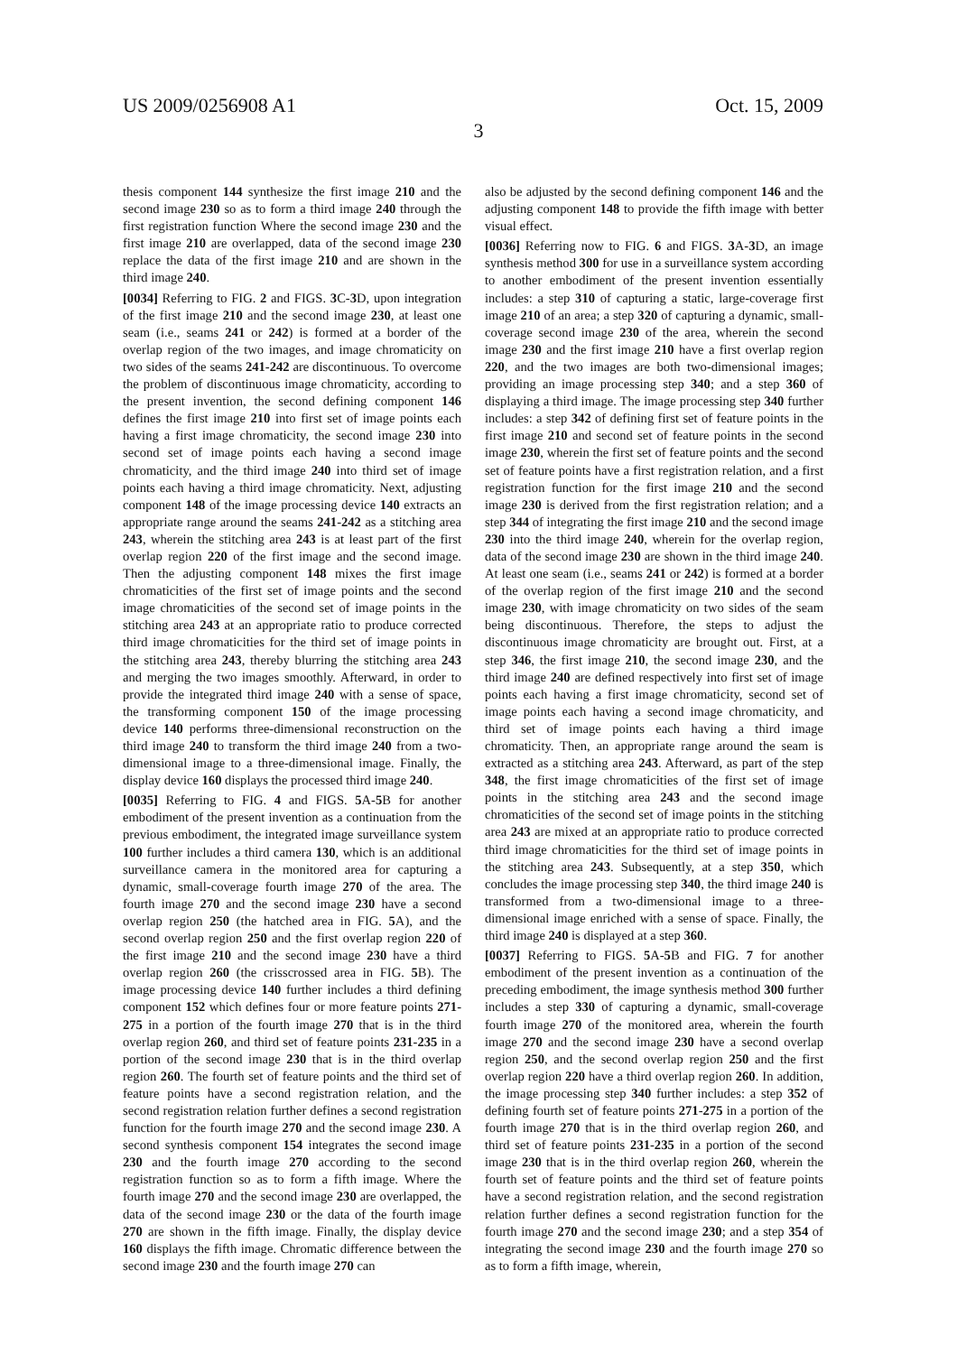US 2009/0256908 A1 Oct. 15, 2009
3
thesis component 144 synthesize the first image 210 and the second image 230 so as to form a third image 240 through the first registration function Where the second image 230 and the first image 210 are overlapped, data of the second image 230 replace the data of the first image 210 and are shown in the third image 240.
[0034] Referring to FIG. 2 and FIGS. 3 C-3 D, upon integration of the first image 210 and the second image 230, at least one seam (i.e., seams 241 or 242) is formed at a border of the overlap region of the two images, and image chromaticity on two sides of the seams 241-242 are discontinuous. To overcome the problem of discontinuous image chromaticity, according to the present invention, the second defining component 146 defines the first image 210 into first set of image points each having a first image chromaticity, the second image 230 into second set of image points each having a second image chromaticity, and the third image 240 into third set of image points each having a third image chromaticity. Next, adjusting component 148 of the image processing device 140 extracts an appropriate range around the seams 241-242 as a stitching area 243, wherein the stitching area 243 is at least part of the first overlap region 220 of the first image and the second image. Then the adjusting component 148 mixes the first image chromaticities of the first set of image points and the second image chromaticities of the second set of image points in the stitching area 243 at an appropriate ratio to produce corrected third image chromaticities for the third set of image points in the stitching area 243, thereby blurring the stitching area 243 and merging the two images smoothly. Afterward, in order to provide the integrated third image 240 with a sense of space, the transforming component 150 of the image processing device 140 performs three-dimensional reconstruction on the third image 240 to transform the third image 240 from a two-dimensional image to a three-dimensional image. Finally, the display device 160 displays the processed third image 240.
[0035] Referring to FIG. 4 and FIGS. 5 A-5 B for another embodiment of the present invention as a continuation from the previous embodiment, the integrated image surveillance system 100 further includes a third camera 130, which is an additional surveillance camera in the monitored area for capturing a dynamic, small-coverage fourth image 270 of the area. The fourth image 270 and the second image 230 have a second overlap region 250 (the hatched area in FIG. 5 A), and the second overlap region 250 and the first overlap region 220 of the first image 210 and the second image 230 have a third overlap region 260 (the crisscrossed area in FIG. 5 B). The image processing device 140 further includes a third defining component 152 which defines four or more feature points 271-275 in a portion of the fourth image 270 that is in the third overlap region 260, and third set of feature points 231-235 in a portion of the second image 230 that is in the third overlap region 260. The fourth set of feature points and the third set of feature points have a second registration relation, and the second registration relation further defines a second registration function for the fourth image 270 and the second image 230. A second synthesis component 154 integrates the second image 230 and the fourth image 270 according to the second registration function so as to form a fifth image. Where the fourth image 270 and the second image 230 are overlapped, the data of the second image 230 or the data of the fourth image 270 are shown in the fifth image. Finally, the display device 160 displays the fifth image. Chromatic difference between the second image 230 and the fourth image 270 can
also be adjusted by the second defining component 146 and the adjusting component 148 to provide the fifth image with better visual effect.
[0036] Referring now to FIG. 6 and FIGS. 3 A-3 D, an image synthesis method 300 for use in a surveillance system according to another embodiment of the present invention essentially includes: a step 310 of capturing a static, large-coverage first image 210 of an area; a step 320 of capturing a dynamic, small-coverage second image 230 of the area, wherein the second image 230 and the first image 210 have a first overlap region 220, and the two images are both two-dimensional images; providing an image processing step 340; and a step 360 of displaying a third image. The image processing step 340 further includes: a step 342 of defining first set of feature points in the first image 210 and second set of feature points in the second image 230, wherein the first set of feature points and the second set of feature points have a first registration relation, and a first registration function for the first image 210 and the second image 230 is derived from the first registration relation; and a step 344 of integrating the first image 210 and the second image 230 into the third image 240, wherein for the overlap region, data of the second image 230 are shown in the third image 240. At least one seam (i.e., seams 241 or 242) is formed at a border of the overlap region of the first image 210 and the second image 230, with image chromaticity on two sides of the seam being discontinuous. Therefore, the steps to adjust the discontinuous image chromaticity are brought out. First, at a step 346, the first image 210, the second image 230, and the third image 240 are defined respectively into first set of image points each having a first image chromaticity, second set of image points each having a second image chromaticity, and third set of image points each having a third image chromaticity. Then, an appropriate range around the seam is extracted as a stitching area 243. Afterward, as part of the step 348, the first image chromaticities of the first set of image points in the stitching area 243 and the second image chromaticities of the second set of image points in the stitching area 243 are mixed at an appropriate ratio to produce corrected third image chromaticities for the third set of image points in the stitching area 243. Subsequently, at a step 350, which concludes the image processing step 340, the third image 240 is transformed from a two-dimensional image to a three-dimensional image enriched with a sense of space. Finally, the third image 240 is displayed at a step 360.
[0037] Referring to FIGS. 5 A-5 B and FIG. 7 for another embodiment of the present invention as a continuation of the preceding embodiment, the image synthesis method 300 further includes a step 330 of capturing a dynamic, small-coverage fourth image 270 of the monitored area, wherein the fourth image 270 and the second image 230 have a second overlap region 250, and the second overlap region 250 and the first overlap region 220 have a third overlap region 260. In addition, the image processing step 340 further includes: a step 352 of defining fourth set of feature points 271-275 in a portion of the fourth image 270 that is in the third overlap region 260, and third set of feature points 231-235 in a portion of the second image 230 that is in the third overlap region 260, wherein the fourth set of feature points and the third set of feature points have a second registration relation, and the second registration relation further defines a second registration function for the fourth image 270 and the second image 230; and a step 354 of integrating the second image 230 and the fourth image 270 so as to form a fifth image, wherein,